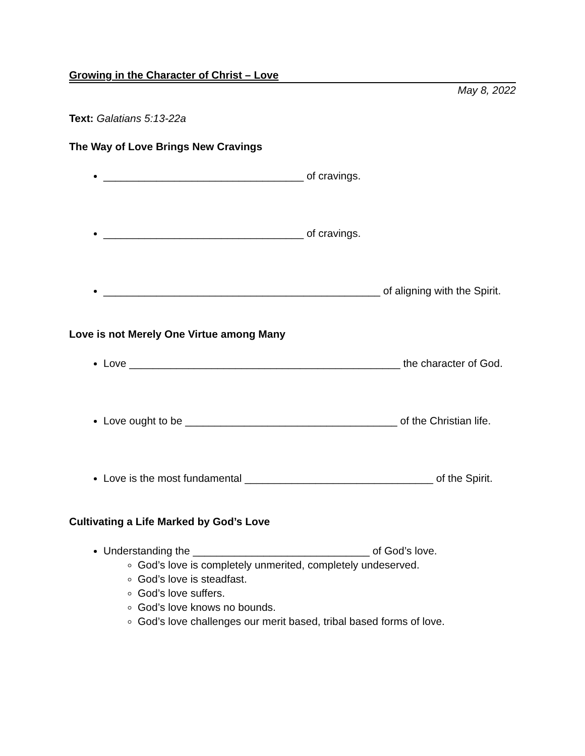Growing in the Character of Christ – Love
May 8, 2022
Text: Galatians 5:13-22a
The Way of Love Brings New Cravings
__________________________________ of cravings.
__________________________________ of cravings.
_______________________________________________ of aligning with the Spirit.
Love is not Merely One Virtue among Many
Love ______________________________________________ the character of God.
Love ought to be ____________________________________ of the Christian life.
Love is the most fundamental ________________________________ of the Spirit.
Cultivating a Life Marked by God’s Love
Understanding the ______________________________ of God’s love.
God’s love is completely unmerited, completely undeserved.
God’s love is steadfast.
God’s love suffers.
God’s love knows no bounds.
God’s love challenges our merit based, tribal based forms of love.